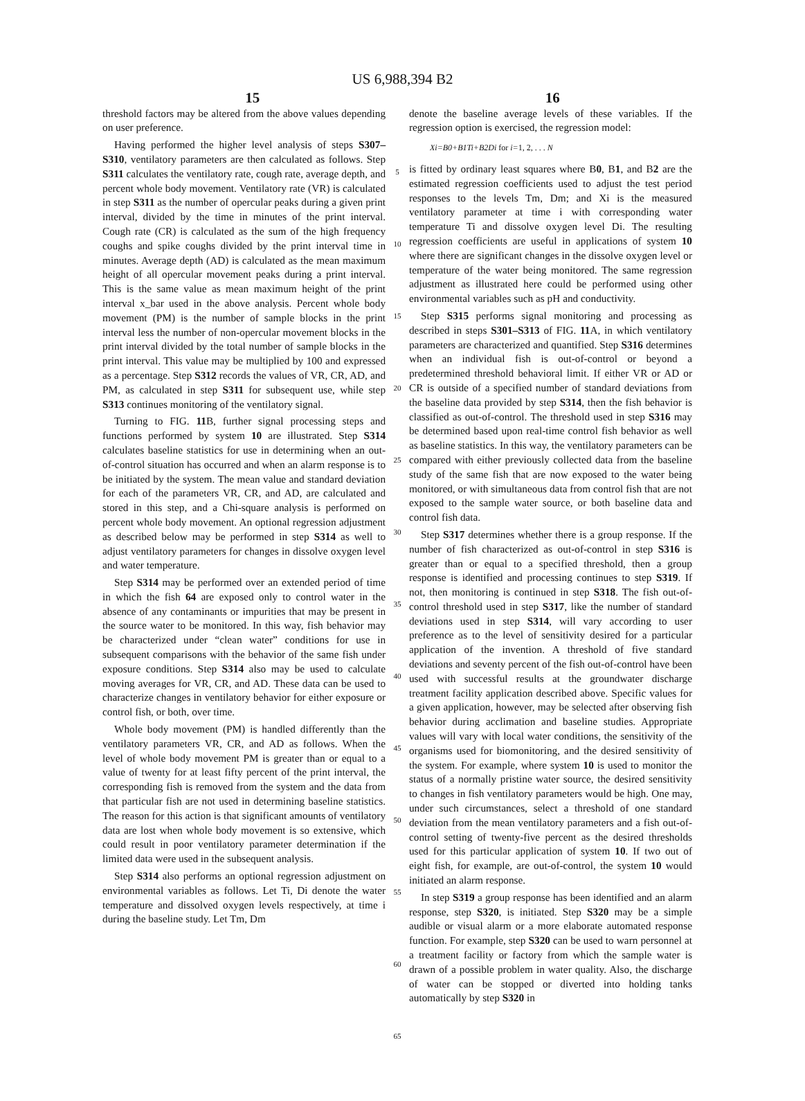US 6,988,394 B2
15 16
threshold factors may be altered from the above values depending on user preference.
Having performed the higher level analysis of steps S307–S310, ventilatory parameters are then calculated as follows. Step S311 calculates the ventilatory rate, cough rate, average depth, and percent whole body movement. Ventilatory rate (VR) is calculated in step S311 as the number of opercular peaks during a given print interval, divided by the time in minutes of the print interval. Cough rate (CR) is calculated as the sum of the high frequency coughs and spike coughs divided by the print interval time in minutes. Average depth (AD) is calculated as the mean maximum height of all opercular movement peaks during a print interval. This is the same value as mean maximum height of the print interval x_bar used in the above analysis. Percent whole body movement (PM) is the number of sample blocks in the print interval less the number of non-opercular movement blocks in the print interval divided by the total number of sample blocks in the print interval. This value may be multiplied by 100 and expressed as a percentage. Step S312 records the values of VR, CR, AD, and PM, as calculated in step S311 for subsequent use, while step S313 continues monitoring of the ventilatory signal.
Turning to FIG. 11 B, further signal processing steps and functions performed by system 10 are illustrated. Step S314 calculates baseline statistics for use in determining when an out-of-control situation has occurred and when an alarm response is to be initiated by the system. The mean value and standard deviation for each of the parameters VR, CR, and AD, are calculated and stored in this step, and a Chi-square analysis is performed on percent whole body movement. An optional regression adjustment as described below may be performed in step S314 as well to adjust ventilatory parameters for changes in dissolve oxygen level and water temperature.
Step S314 may be performed over an extended period of time in which the fish 64 are exposed only to control water in the absence of any contaminants or impurities that may be present in the source water to be monitored. In this way, fish behavior may be characterized under “clean water” conditions for use in subsequent comparisons with the behavior of the same fish under exposure conditions. Step S314 also may be used to calculate moving averages for VR, CR, and AD. These data can be used to characterize changes in ventilatory behavior for either exposure or control fish, or both, over time.
Whole body movement (PM) is handled differently than the ventilatory parameters VR, CR, and AD as follows. When the level of whole body movement PM is greater than or equal to a value of twenty for at least fifty percent of the print interval, the corresponding fish is removed from the system and the data from that particular fish are not used in determining baseline statistics. The reason for this action is that significant amounts of ventilatory data are lost when whole body movement is so extensive, which could result in poor ventilatory parameter determination if the limited data were used in the subsequent analysis.
Step S314 also performs an optional regression adjustment on environmental variables as follows. Let Ti, Di denote the water temperature and dissolved oxygen levels respectively, at time i during the baseline study. Let Tm, Dm
5
10
15
20
25
30
35
40
45
50
55
60
65
denote the baseline average levels of these variables. If the regression option is exercised, the regression model:
Xi=B0+B1Ti+B2Di for i=1, 2, . . . N
is fitted by ordinary least squares where B0, B1, and B2 are the estimated regression coefficients used to adjust the test period responses to the levels Tm, Dm; and Xi is the measured ventilatory parameter at time i with corresponding water temperature Ti and dissolve oxygen level Di. The resulting regression coefficients are useful in applications of system 10 where there are significant changes in the dissolve oxygen level or temperature of the water being monitored. The same regression adjustment as illustrated here could be performed using other environmental variables such as pH and conductivity.
Step S315 performs signal monitoring and processing as described in steps S301–S313 of FIG. 11 A, in which ventilatory parameters are characterized and quantified. Step S316 determines when an individual fish is out-of-control or beyond a predetermined threshold behavioral limit. If either VR or AD or CR is outside of a specified number of standard deviations from the baseline data provided by step S314, then the fish behavior is classified as out-of-control. The threshold used in step S316 may be determined based upon real-time control fish behavior as well as baseline statistics. In this way, the ventilatory parameters can be compared with either previously collected data from the baseline study of the same fish that are now exposed to the water being monitored, or with simultaneous data from control fish that are not exposed to the sample water source, or both baseline data and control fish data.
Step S317 determines whether there is a group response. If the number of fish characterized as out-of-control in step S316 is greater than or equal to a specified threshold, then a group response is identified and processing continues to step S319. If not, then monitoring is continued in step S318. The fish out-of-control threshold used in step S317, like the number of standard deviations used in step S314, will vary according to user preference as to the level of sensitivity desired for a particular application of the invention. A threshold of five standard deviations and seventy percent of the fish out-of-control have been used with successful results at the groundwater discharge treatment facility application described above. Specific values for a given application, however, may be selected after observing fish behavior during acclimation and baseline studies. Appropriate values will vary with local water conditions, the sensitivity of the organisms used for biomonitoring, and the desired sensitivity of the system. For example, where system 10 is used to monitor the status of a normally pristine water source, the desired sensitivity to changes in fish ventilatory parameters would be high. One may, under such circumstances, select a threshold of one standard deviation from the mean ventilatory parameters and a fish out-of-control setting of twenty-five percent as the desired thresholds used for this particular application of system 10. If two out of eight fish, for example, are out-of-control, the system 10 would initiated an alarm response.
In step S319 a group response has been identified and an alarm response, step S320, is initiated. Step S320 may be a simple audible or visual alarm or a more elaborate automated response function. For example, step S320 can be used to warn personnel at a treatment facility or factory from which the sample water is drawn of a possible problem in water quality. Also, the discharge of water can be stopped or diverted into holding tanks automatically by step S320 in